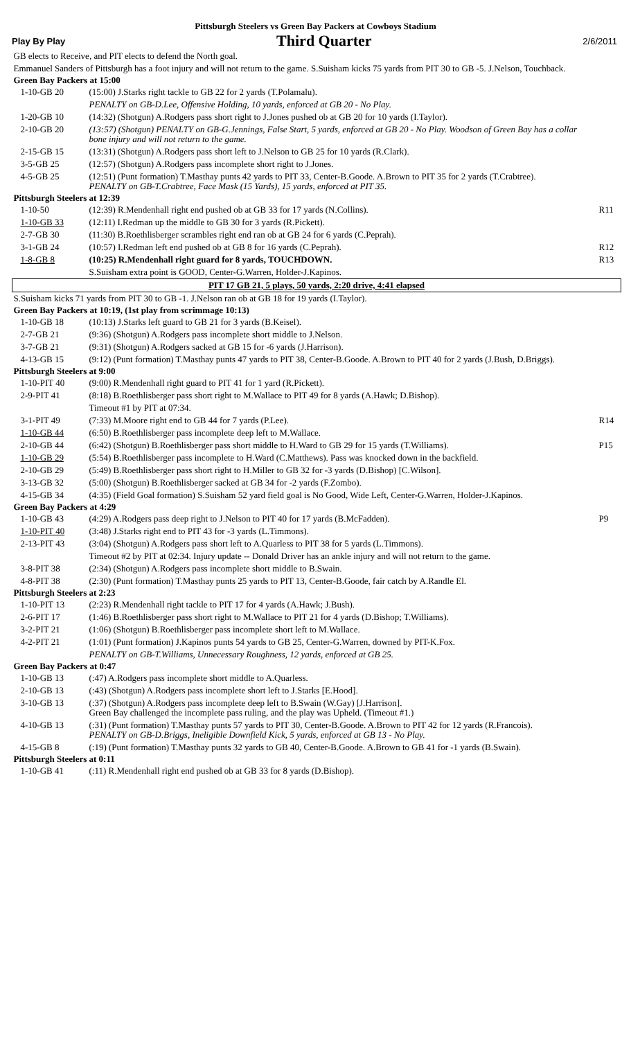Pittsburgh Steelers vs Green Bay Packers at Cowboys Stadium
Play By Play Third Quarter 2/6/2011
| GB elects to Receive, and PIT elects to defend the North goal. | | |
| Emmanuel Sanders of Pittsburgh has a foot injury and will not return to the game. S.Suisham kicks 75 yards from PIT 30 to GB -5. J.Nelson, Touchback. | | |
| Green Bay Packers at 15:00 | | |
| 1-10-GB 20 | (15:00) J.Starks right tackle to GB 22 for 2 yards (T.Polamalu). | |
| | PENALTY on GB-D.Lee, Offensive Holding, 10 yards, enforced at GB 20 - No Play. | |
| 1-20-GB 10 | (14:32) (Shotgun) A.Rodgers pass short right to J.Jones pushed ob at GB 20 for 10 yards (I.Taylor). | |
| 2-10-GB 20 | (13:57) (Shotgun) PENALTY on GB-G.Jennings, False Start, 5 yards, enforced at GB 20 - No Play. Woodson of Green Bay has a collar bone injury and will not return to the game. | |
| 2-15-GB 15 | (13:31) (Shotgun) A.Rodgers pass short left to J.Nelson to GB 25 for 10 yards (R.Clark). | |
| 3-5-GB 25 | (12:57) (Shotgun) A.Rodgers pass incomplete short right to J.Jones. | |
| 4-5-GB 25 | (12:51) (Punt formation) T.Masthay punts 42 yards to PIT 33, Center-B.Goode. A.Brown to PIT 35 for 2 yards (T.Crabtree). PENALTY on GB-T.Crabtree, Face Mask (15 Yards), 15 yards, enforced at PIT 35. | |
| Pittsburgh Steelers at 12:39 | | |
| 1-10-50 | (12:39) R.Mendenhall right end pushed ob at GB 33 for 17 yards (N.Collins). | R11 |
| 1-10-GB 33 | (12:11) I.Redman up the middle to GB 30 for 3 yards (R.Pickett). | |
| 2-7-GB 30 | (11:30) B.Roethlisberger scrambles right end ran ob at GB 24 for 6 yards (C.Peprah). | |
| 3-1-GB 24 | (10:57) I.Redman left end pushed ob at GB 8 for 16 yards (C.Peprah). | R12 |
| 1-8-GB 8 | (10:25) R.Mendenhall right guard for 8 yards, TOUCHDOWN. | R13 |
| | S.Suisham extra point is GOOD, Center-G.Warren, Holder-J.Kapinos. | |
| PIT 17 GB 21, 5 plays, 50 yards, 2:20 drive, 4:41 elapsed | | |
| S.Suisham kicks 71 yards from PIT 30 to GB -1. J.Nelson ran ob at GB 18 for 19 yards (I.Taylor). | | |
| Green Bay Packers at 10:19, (1st play from scrimmage 10:13) | | |
| 1-10-GB 18 | (10:13) J.Starks left guard to GB 21 for 3 yards (B.Keisel). | |
| 2-7-GB 21 | (9:36) (Shotgun) A.Rodgers pass incomplete short middle to J.Nelson. | |
| 3-7-GB 21 | (9:31) (Shotgun) A.Rodgers sacked at GB 15 for -6 yards (J.Harrison). | |
| 4-13-GB 15 | (9:12) (Punt formation) T.Masthay punts 47 yards to PIT 38, Center-B.Goode. A.Brown to PIT 40 for 2 yards (J.Bush, D.Briggs). | |
| Pittsburgh Steelers at 9:00 | | |
| 1-10-PIT 40 | (9:00) R.Mendenhall right guard to PIT 41 for 1 yard (R.Pickett). | |
| 2-9-PIT 41 | (8:18) B.Roethlisberger pass short right to M.Wallace to PIT 49 for 8 yards (A.Hawk; D.Bishop). | |
| | Timeout #1 by PIT at 07:34. | |
| 3-1-PIT 49 | (7:33) M.Moore right end to GB 44 for 7 yards (P.Lee). | R14 |
| 1-10-GB 44 | (6:50) B.Roethlisberger pass incomplete deep left to M.Wallace. | |
| 2-10-GB 44 | (6:42) (Shotgun) B.Roethlisberger pass short middle to H.Ward to GB 29 for 15 yards (T.Williams). | P15 |
| 1-10-GB 29 | (5:54) B.Roethlisberger pass incomplete to H.Ward (C.Matthews). Pass was knocked down in the backfield. | |
| 2-10-GB 29 | (5:49) B.Roethlisberger pass short right to H.Miller to GB 32 for -3 yards (D.Bishop) [C.Wilson]. | |
| 3-13-GB 32 | (5:00) (Shotgun) B.Roethlisberger sacked at GB 34 for -2 yards (F.Zombo). | |
| 4-15-GB 34 | (4:35) (Field Goal formation) S.Suisham 52 yard field goal is No Good, Wide Left, Center-G.Warren, Holder-J.Kapinos. | |
| Green Bay Packers at 4:29 | | |
| 1-10-GB 43 | (4:29) A.Rodgers pass deep right to J.Nelson to PIT 40 for 17 yards (B.McFadden). | P9 |
| 1-10-PIT 40 | (3:48) J.Starks right end to PIT 43 for -3 yards (L.Timmons). | |
| 2-13-PIT 43 | (3:04) (Shotgun) A.Rodgers pass short left to A.Quarless to PIT 38 for 5 yards (L.Timmons). | |
| | Timeout #2 by PIT at 02:34. Injury update -- Donald Driver has an ankle injury and will not return to the game. | |
| 3-8-PIT 38 | (2:34) (Shotgun) A.Rodgers pass incomplete short middle to B.Swain. | |
| 4-8-PIT 38 | (2:30) (Punt formation) T.Masthay punts 25 yards to PIT 13, Center-B.Goode, fair catch by A.Randle El. | |
| Pittsburgh Steelers at 2:23 | | |
| 1-10-PIT 13 | (2:23) R.Mendenhall right tackle to PIT 17 for 4 yards (A.Hawk; J.Bush). | |
| 2-6-PIT 17 | (1:46) B.Roethlisberger pass short right to M.Wallace to PIT 21 for 4 yards (D.Bishop; T.Williams). | |
| 3-2-PIT 21 | (1:06) (Shotgun) B.Roethlisberger pass incomplete short left to M.Wallace. | |
| 4-2-PIT 21 | (1:01) (Punt formation) J.Kapinos punts 54 yards to GB 25, Center-G.Warren, downed by PIT-K.Fox. | |
| | PENALTY on GB-T.Williams, Unnecessary Roughness, 12 yards, enforced at GB 25. | |
| Green Bay Packers at 0:47 | | |
| 1-10-GB 13 | (:47) A.Rodgers pass incomplete short middle to A.Quarless. | |
| 2-10-GB 13 | (:43) (Shotgun) A.Rodgers pass incomplete short left to J.Starks [E.Hood]. | |
| 3-10-GB 13 | (:37) (Shotgun) A.Rodgers pass incomplete deep left to B.Swain (W.Gay) [J.Harrison]. Green Bay challenged the incomplete pass ruling, and the play was Upheld. (Timeout #1.) | |
| 4-10-GB 13 | (:31) (Punt formation) T.Masthay punts 57 yards to PIT 30, Center-B.Goode. A.Brown to PIT 42 for 12 yards (R.Francois). PENALTY on GB-D.Briggs, Ineligible Downfield Kick, 5 yards, enforced at GB 13 - No Play. | |
| 4-15-GB 8 | (:19) (Punt formation) T.Masthay punts 32 yards to GB 40, Center-B.Goode. A.Brown to GB 41 for -1 yards (B.Swain). | |
| Pittsburgh Steelers at 0:11 | | |
| 1-10-GB 41 | (:11) R.Mendenhall right end pushed ob at GB 33 for 8 yards (D.Bishop). | |